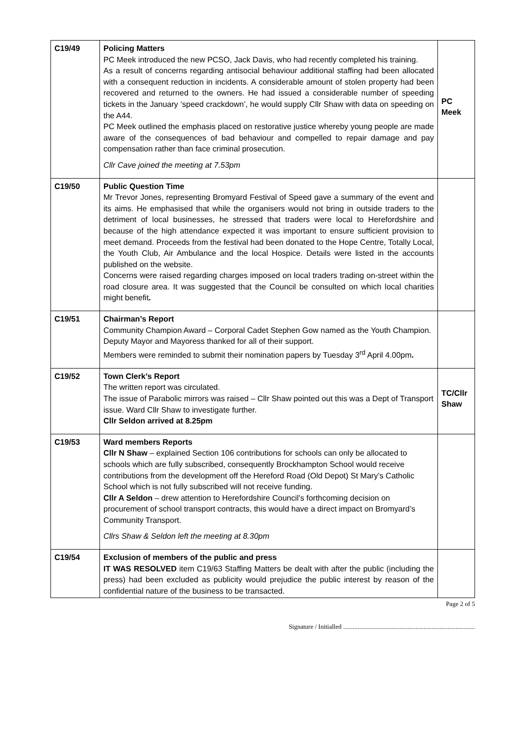| C19/49 | Policing Matters PC Meek introduced the new PCSO, Jack Davis, who had recently completed his training. As a result of concerns regarding antisocial behaviour additional staffing had been allocated with a consequent reduction in incidents. A considerable amount of stolen property had been recovered and returned to the owners. He had issued a considerable number of speeding tickets in the January ‘speed crackdown’, he would supply Cllr Shaw with data on speeding on the A44. PC Meek outlined the emphasis placed on restorative justice whereby young people are made aware of the consequences of bad behaviour and compelled to repair damage and pay compensation rather than face criminal prosecution. Cllr Cave joined the meeting at 7.53pm | PC Meek |
| C19/50 | Public Question Time Mr Trevor Jones, representing Bromyard Festival of Speed gave a summary of the event and its aims. He emphasised that while the organisers would not bring in outside traders to the detriment of local businesses, he stressed that traders were local to Herefordshire and because of the high attendance expected it was important to ensure sufficient provision to meet demand. Proceeds from the festival had been donated to the Hope Centre, Totally Local, the Youth Club, Air Ambulance and the local Hospice. Details were listed in the accounts published on the website. Concerns were raised regarding charges imposed on local traders trading on-street within the road closure area. It was suggested that the Council be consulted on which local charities might benefit . | |
| C19/51 | Chairman’s Report Community Champion Award – Corporal Cadet Stephen Gow named as the Youth Champion. Deputy Mayor and Mayoress thanked for all of their support. Members were reminded to submit their nomination papers by Tuesday 3<sup>rd</sup> April 4.00pm . | |
| C19/52 | Town Clerk’s Report The written report was circulated. The issue of Parabolic mirrors was raised – Cllr Shaw pointed out this was a Dept of Transport issue. Ward Cllr Shaw to investigate further. Cllr Seldon arrived at 8.25pm | TC/Cllr Shaw |
| C19/53 | Ward members Reports Cllr N Shaw – explained Section 106 contributions for schools can only be allocated to schools which are fully subscribed, consequently Brockhampton School would receive contributions from the development off the Hereford Road (Old Depot) St Mary’s Catholic School which is not fully subscribed will not receive funding. Cllr A Seldon – drew attention to Herefordshire Council’s forthcoming decision on procurement of school transport contracts, this would have a direct impact on Bromyard’s Community Transport. Cllrs Shaw & Seldon left the meeting at 8.30pm | |
| C19/54 | Exclusion of members of the public and press IT WAS RESOLVED item C19/63 Staffing Matters be dealt with after the public (including the press) had been excluded as publicity would prejudice the public interest by reason of the confidential nature of the business to be transacted. | |
Page 2 of 5
Signature / Initialled ..................................................................................